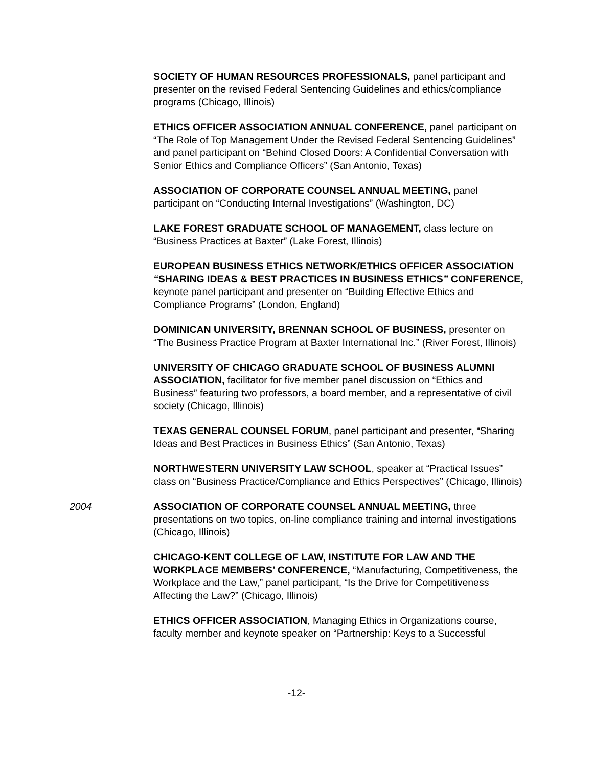SOCIETY OF HUMAN RESOURCES PROFESSIONALS, panel participant and presenter on the revised Federal Sentencing Guidelines and ethics/compliance programs (Chicago, Illinois)
ETHICS OFFICER ASSOCIATION ANNUAL CONFERENCE, panel participant on “The Role of Top Management Under the Revised Federal Sentencing Guidelines” and panel participant on “Behind Closed Doors: A Confidential Conversation with Senior Ethics and Compliance Officers” (San Antonio, Texas)
ASSOCIATION OF CORPORATE COUNSEL ANNUAL MEETING, panel participant on “Conducting Internal Investigations” (Washington, DC)
LAKE FOREST GRADUATE SCHOOL OF MANAGEMENT, class lecture on “Business Practices at Baxter” (Lake Forest, Illinois)
EUROPEAN BUSINESS ETHICS NETWORK/ETHICS OFFICER ASSOCIATION “SHARING IDEAS & BEST PRACTICES IN BUSINESS ETHICS” CONFERENCE, keynote panel participant and presenter on “Building Effective Ethics and Compliance Programs” (London, England)
DOMINICAN UNIVERSITY, BRENNAN SCHOOL OF BUSINESS, presenter on “The Business Practice Program at Baxter International Inc.” (River Forest, Illinois)
UNIVERSITY OF CHICAGO GRADUATE SCHOOL OF BUSINESS ALUMNI ASSOCIATION, facilitator for five member panel discussion on “Ethics and Business” featuring two professors, a board member, and a representative of civil society (Chicago, Illinois)
TEXAS GENERAL COUNSEL FORUM, panel participant and presenter, “Sharing Ideas and Best Practices in Business Ethics” (San Antonio, Texas)
NORTHWESTERN UNIVERSITY LAW SCHOOL, speaker at “Practical Issues” class on “Business Practice/Compliance and Ethics Perspectives” (Chicago, Illinois)
2004 ASSOCIATION OF CORPORATE COUNSEL ANNUAL MEETING, three presentations on two topics, on-line compliance training and internal investigations (Chicago, Illinois)
CHICAGO-KENT COLLEGE OF LAW, INSTITUTE FOR LAW AND THE WORKPLACE MEMBERS’ CONFERENCE, “Manufacturing, Competitiveness, the Workplace and the Law,” panel participant, “Is the Drive for Competitiveness Affecting the Law?” (Chicago, Illinois)
ETHICS OFFICER ASSOCIATION, Managing Ethics in Organizations course, faculty member and keynote speaker on “Partnership: Keys to a Successful
-12-